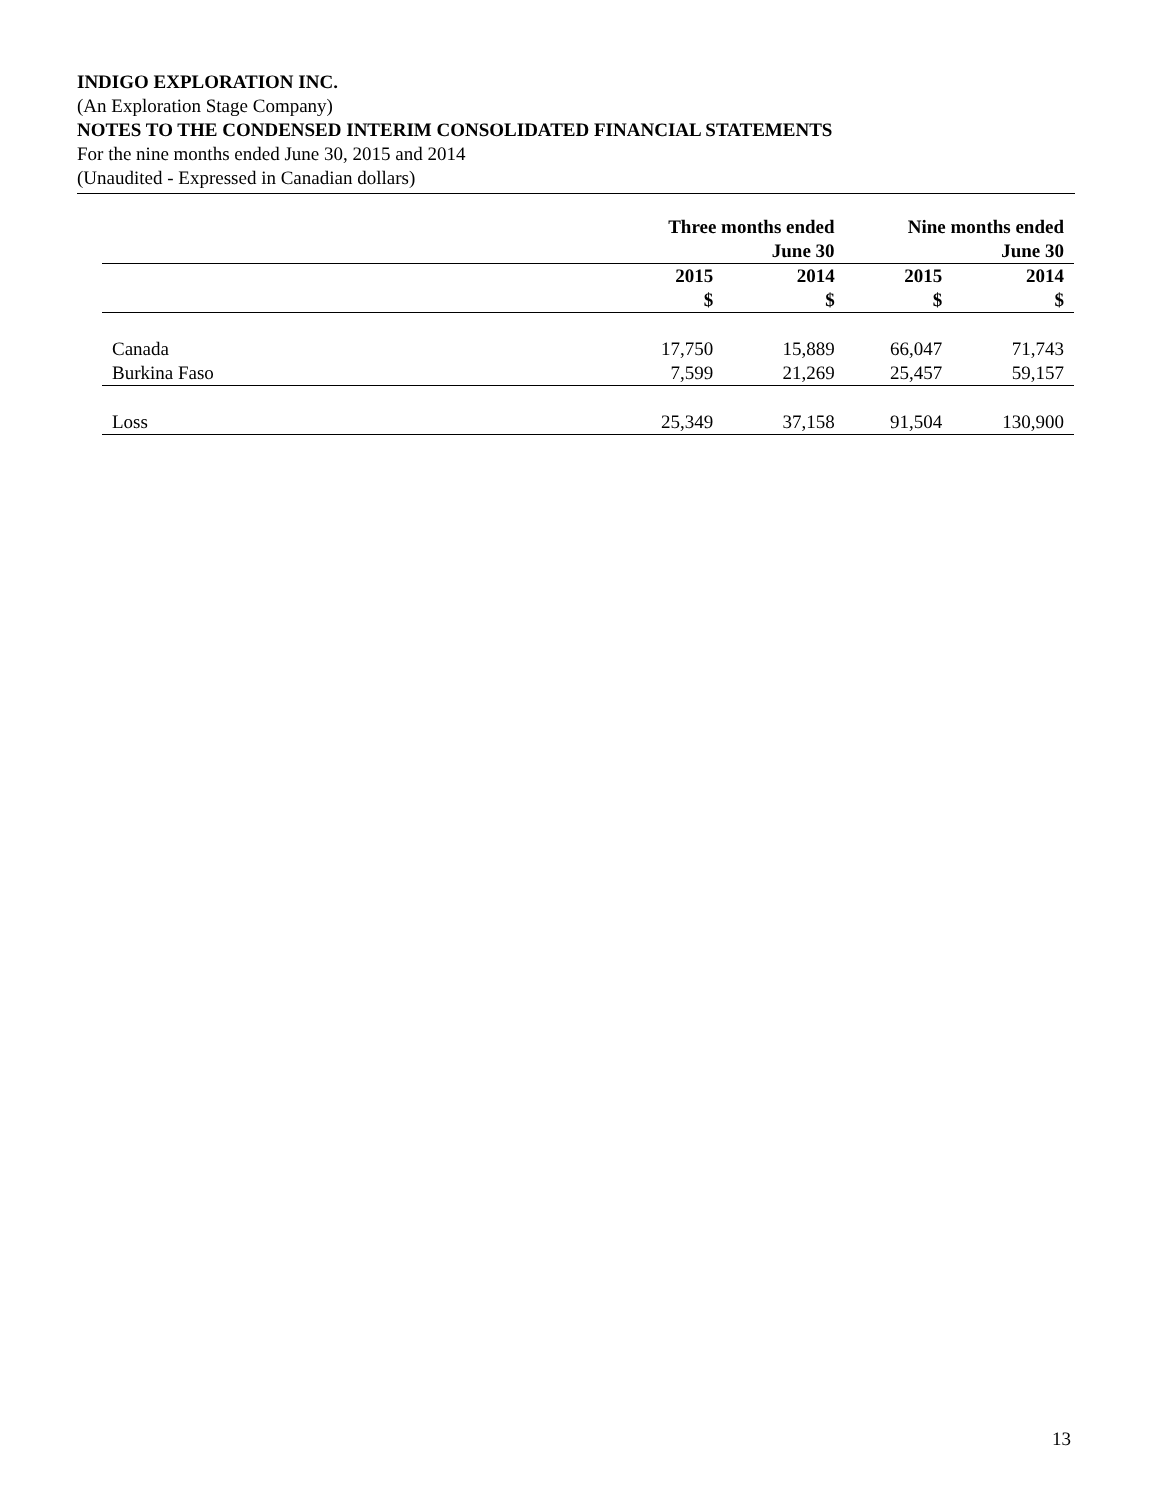INDIGO EXPLORATION INC.
(An Exploration Stage Company)
NOTES TO THE CONDENSED INTERIM CONSOLIDATED FINANCIAL STATEMENTS
For the nine months ended June 30, 2015 and 2014
(Unaudited - Expressed in Canadian dollars)
| | Three months ended June 30 | | Nine months ended June 30 | |
| --- | --- | --- | --- | --- |
| | 2015 $ | 2014 $ | 2015 $ | 2014 $ |
| Canada | 17,750 | 15,889 | 66,047 | 71,743 |
| Burkina Faso | 7,599 | 21,269 | 25,457 | 59,157 |
| Loss | 25,349 | 37,158 | 91,504 | 130,900 |
13